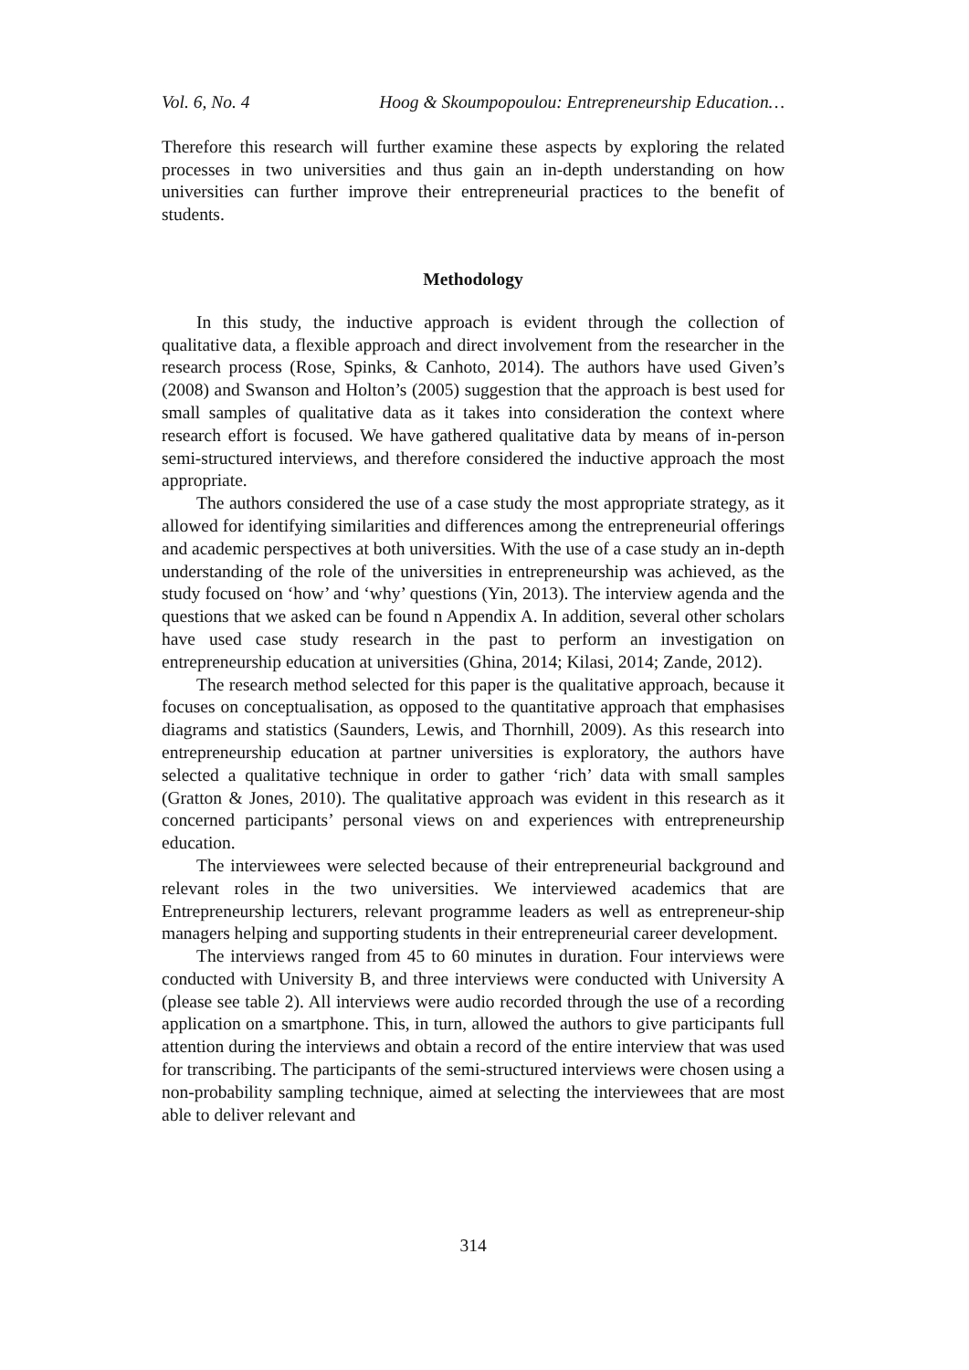Vol. 6, No. 4 Hoog & Skoumpopoulou: Entrepreneurship Education…
Therefore this research will further examine these aspects by exploring the related processes in two universities and thus gain an in-depth understanding on how universities can further improve their entrepreneurial practices to the benefit of students.
Methodology
In this study, the inductive approach is evident through the collection of qualitative data, a flexible approach and direct involvement from the researcher in the research process (Rose, Spinks, & Canhoto, 2014). The authors have used Given’s (2008) and Swanson and Holton’s (2005) suggestion that the approach is best used for small samples of qualitative data as it takes into consideration the context where research effort is focused. We have gathered qualitative data by means of in-person semi-structured interviews, and therefore considered the inductive approach the most appropriate.
The authors considered the use of a case study the most appropriate strategy, as it allowed for identifying similarities and differences among the entrepreneurial offerings and academic perspectives at both universities. With the use of a case study an in-depth understanding of the role of the universities in entrepreneurship was achieved, as the study focused on ‘how’ and ‘why’ questions (Yin, 2013). The interview agenda and the questions that we asked can be found n Appendix A. In addition, several other scholars have used case study research in the past to perform an investigation on entrepreneurship education at universities (Ghina, 2014; Kilasi, 2014; Zande, 2012).
The research method selected for this paper is the qualitative approach, because it focuses on conceptualisation, as opposed to the quantitative approach that emphasises diagrams and statistics (Saunders, Lewis, and Thornhill, 2009). As this research into entrepreneurship education at partner universities is exploratory, the authors have selected a qualitative technique in order to gather ‘rich’ data with small samples (Gratton & Jones, 2010). The qualitative approach was evident in this research as it concerned participants’ personal views on and experiences with entrepreneurship education.
The interviewees were selected because of their entrepreneurial background and relevant roles in the two universities. We interviewed academics that are Entrepreneurship lecturers, relevant programme leaders as well as entrepreneur-ship managers helping and supporting students in their entrepreneurial career development.
The interviews ranged from 45 to 60 minutes in duration. Four interviews were conducted with University B, and three interviews were conducted with University A (please see table 2). All interviews were audio recorded through the use of a recording application on a smartphone. This, in turn, allowed the authors to give participants full attention during the interviews and obtain a record of the entire interview that was used for transcribing. The participants of the semi-structured interviews were chosen using a non-probability sampling technique, aimed at selecting the interviewees that are most able to deliver relevant and
314